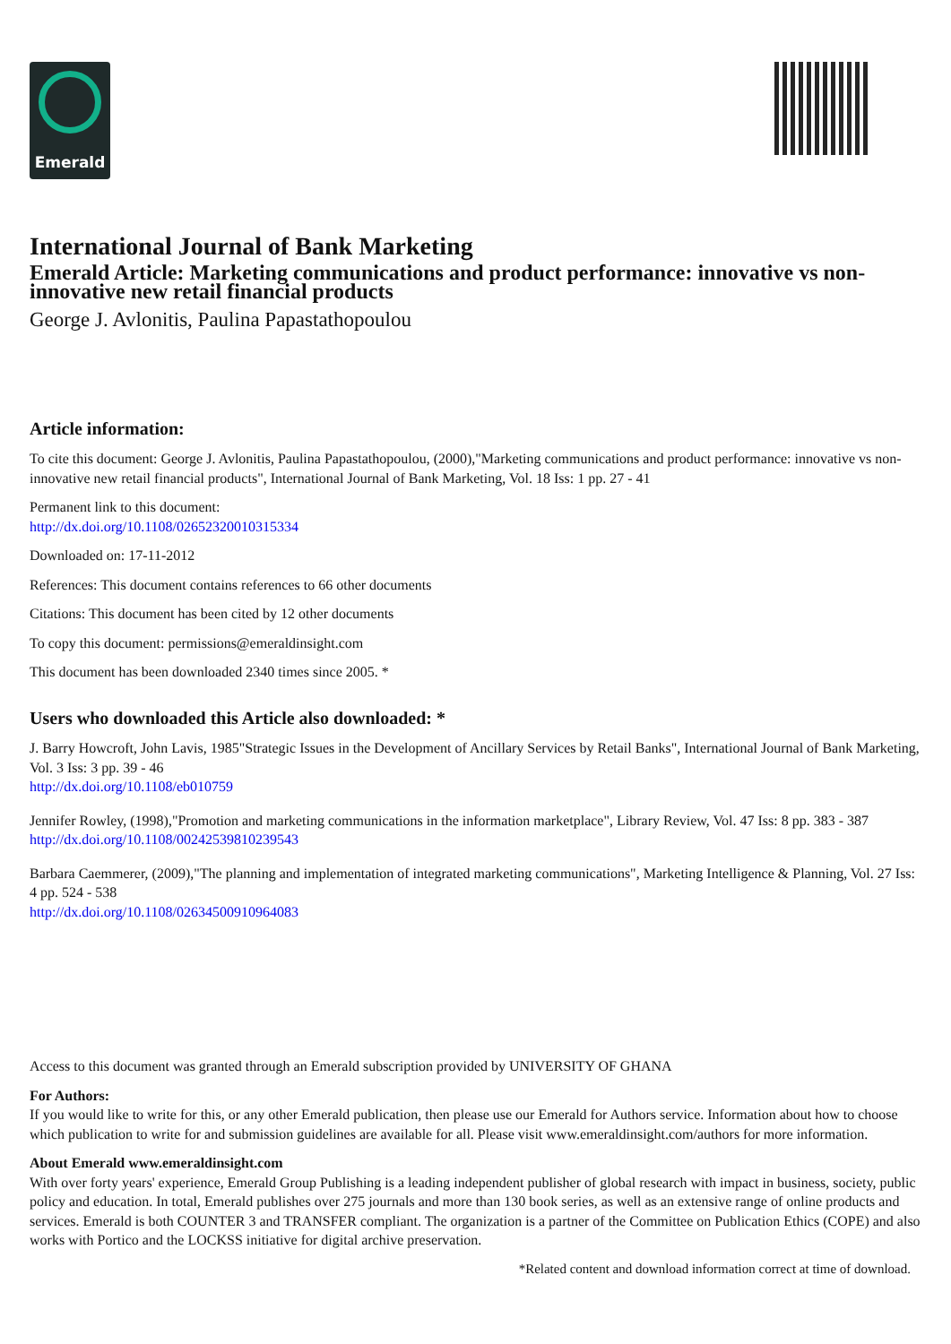Emerald
International Journal of Bank Marketing
Emerald Article: Marketing communications and product performance: innovative vs non-innovative new retail financial products
George J. Avlonitis, Paulina Papastathopoulou
Article information:
To cite this document: George J. Avlonitis, Paulina Papastathopoulou, (2000),"Marketing communications and product performance: innovative vs non-innovative new retail financial products", International Journal of Bank Marketing, Vol. 18 Iss: 1 pp. 27 - 41
Permanent link to this document:
http://dx.doi.org/10.1108/02652320010315334
Downloaded on: 17-11-2012
References: This document contains references to 66 other documents
Citations: This document has been cited by 12 other documents
To copy this document: permissions@emeraldinsight.com
This document has been downloaded 2340 times since 2005. *
Users who downloaded this Article also downloaded: *
J. Barry Howcroft, John Lavis, 1985"Strategic Issues in the Development of Ancillary Services by Retail Banks", International Journal of Bank Marketing, Vol. 3 Iss: 3 pp. 39 - 46
http://dx.doi.org/10.1108/eb010759
Jennifer Rowley, (1998),"Promotion and marketing communications in the information marketplace", Library Review, Vol. 47 Iss: 8 pp. 383 - 387
http://dx.doi.org/10.1108/00242539810239543
Barbara Caemmerer, (2009),"The planning and implementation of integrated marketing communications", Marketing Intelligence & Planning, Vol. 27 Iss: 4 pp. 524 - 538
http://dx.doi.org/10.1108/02634500910964083
Access to this document was granted through an Emerald subscription provided by UNIVERSITY OF GHANA
For Authors:
If you would like to write for this, or any other Emerald publication, then please use our Emerald for Authors service. Information about how to choose which publication to write for and submission guidelines are available for all. Please visit www.emeraldinsight.com/authors for more information.
About Emerald www.emeraldinsight.com
With over forty years' experience, Emerald Group Publishing is a leading independent publisher of global research with impact in business, society, public policy and education. In total, Emerald publishes over 275 journals and more than 130 book series, as well as an extensive range of online products and services. Emerald is both COUNTER 3 and TRANSFER compliant. The organization is a partner of the Committee on Publication Ethics (COPE) and also works with Portico and the LOCKSS initiative for digital archive preservation.
*Related content and download information correct at time of download.